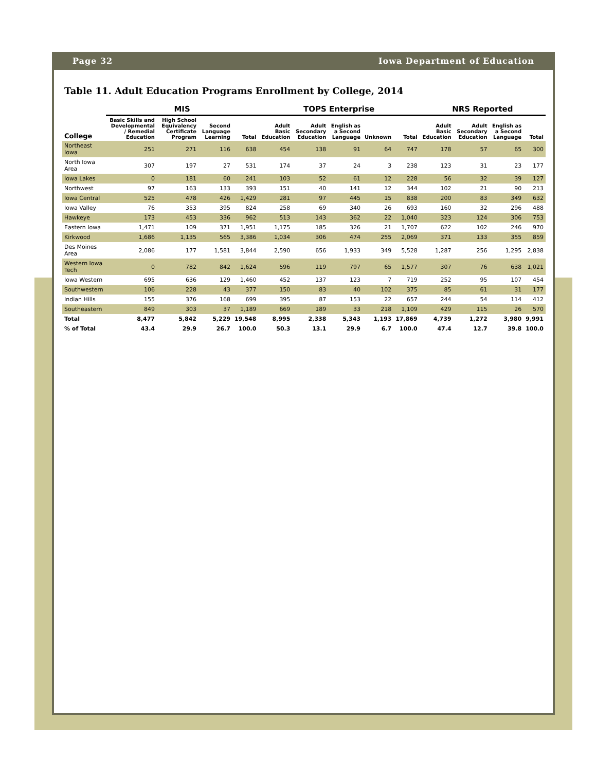Page 32 Iowa Department of Education
Table 11. Adult Education Programs Enrollment by College, 2014
| | MIS | | | | TOPS Enterprise | | | | | NRS Reported | | | |
| --- | --- | --- | --- | --- | --- | --- | --- | --- | --- | --- | --- | --- | --- |
| College | Basic Skills and Developmental / Remedial Education | High School Equivalency Certificate Program | Second Language Learning | Total | Adult Basic Education | Adult Secondary Education | English as a Second Language | Unknown | Total | Adult Basic Education | Adult Secondary Education | English as a Second Language | Total |
| Northeast Iowa | 251 | 271 | 116 | 638 | 454 | 138 | 91 | 64 | 747 | 178 | 57 | 65 | 300 |
| North Iowa Area | 307 | 197 | 27 | 531 | 174 | 37 | 24 | 3 | 238 | 123 | 31 | 23 | 177 |
| Iowa Lakes | 0 | 181 | 60 | 241 | 103 | 52 | 61 | 12 | 228 | 56 | 32 | 39 | 127 |
| Northwest | 97 | 163 | 133 | 393 | 151 | 40 | 141 | 12 | 344 | 102 | 21 | 90 | 213 |
| Iowa Central | 525 | 478 | 426 | 1,429 | 281 | 97 | 445 | 15 | 838 | 200 | 83 | 349 | 632 |
| Iowa Valley | 76 | 353 | 395 | 824 | 258 | 69 | 340 | 26 | 693 | 160 | 32 | 296 | 488 |
| Hawkeye | 173 | 453 | 336 | 962 | 513 | 143 | 362 | 22 | 1,040 | 323 | 124 | 306 | 753 |
| Eastern Iowa | 1,471 | 109 | 371 | 1,951 | 1,175 | 185 | 326 | 21 | 1,707 | 622 | 102 | 246 | 970 |
| Kirkwood | 1,686 | 1,135 | 565 | 3,386 | 1,034 | 306 | 474 | 255 | 2,069 | 371 | 133 | 355 | 859 |
| Des Moines Area | 2,086 | 177 | 1,581 | 3,844 | 2,590 | 656 | 1,933 | 349 | 5,528 | 1,287 | 256 | 1,295 | 2,838 |
| Western Iowa Tech | 0 | 782 | 842 | 1,624 | 596 | 119 | 797 | 65 | 1,577 | 307 | 76 | 638 | 1,021 |
| Iowa Western | 695 | 636 | 129 | 1,460 | 452 | 137 | 123 | 7 | 719 | 252 | 95 | 107 | 454 |
| Southwestern | 106 | 228 | 43 | 377 | 150 | 83 | 40 | 102 | 375 | 85 | 61 | 31 | 177 |
| Indian Hills | 155 | 376 | 168 | 699 | 395 | 87 | 153 | 22 | 657 | 244 | 54 | 114 | 412 |
| Southeastern | 849 | 303 | 37 | 1,189 | 669 | 189 | 33 | 218 | 1,109 | 429 | 115 | 26 | 570 |
| Total | 8,477 | 5,842 | 5,229 | 19,548 | 8,995 | 2,338 | 5,343 | 1,193 | 17,869 | 4,739 | 1,272 | 3,980 | 9,991 |
| % of Total | 43.4 | 29.9 | 26.7 | 100.0 | 50.3 | 13.1 | 29.9 | 6.7 | 100.0 | 47.4 | 12.7 | 39.8 | 100.0 |